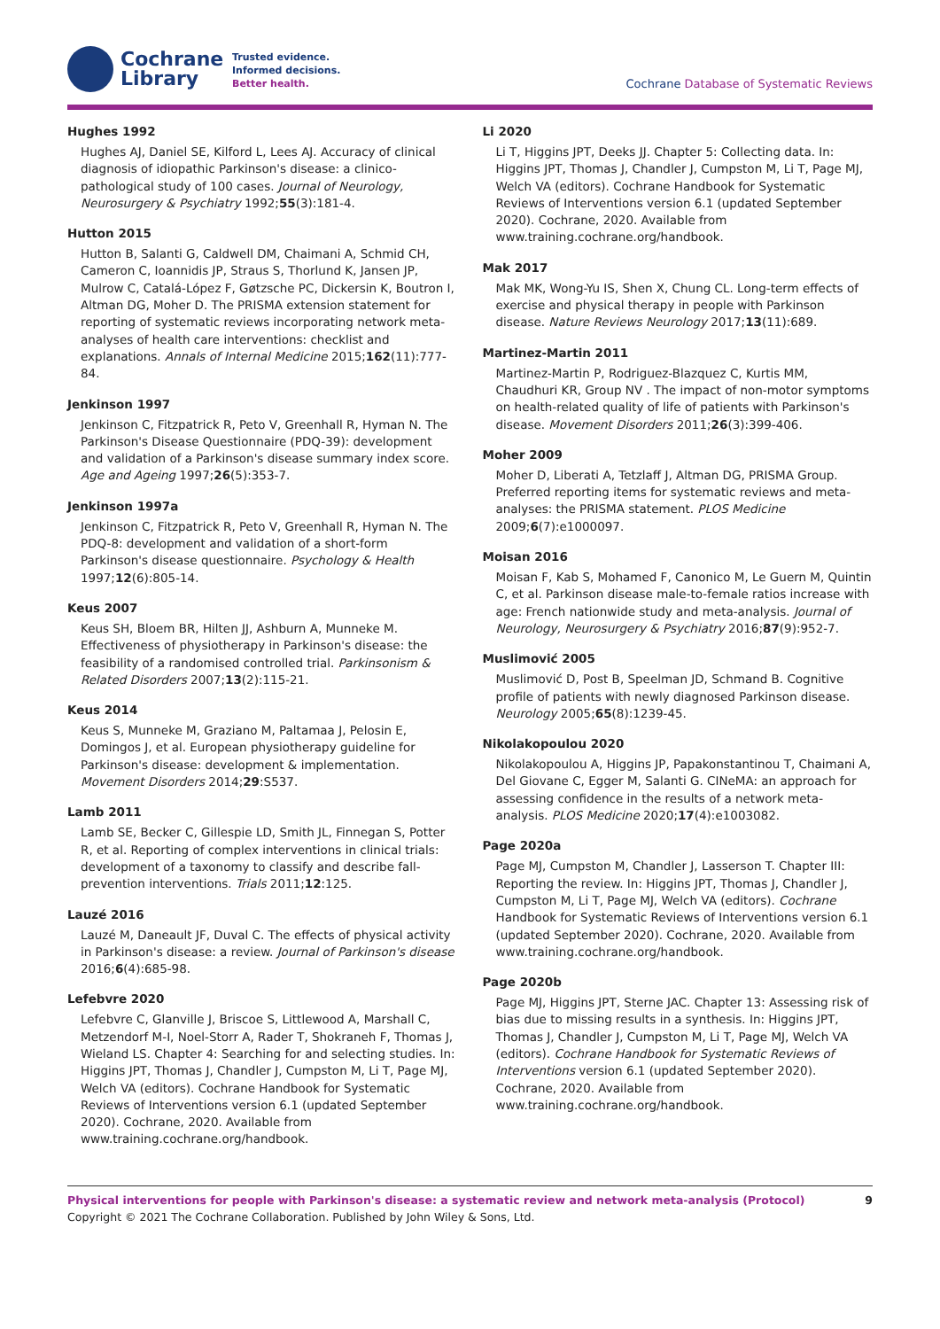Cochrane
Library
Trusted evidence.
Informed decisions.
Better health.
Cochrane Database of Systematic Reviews
Hughes 1992
Hughes AJ, Daniel SE, Kilford L, Lees AJ. Accuracy of clinical diagnosis of idiopathic Parkinson's disease: a clinico-pathological study of 100 cases. Journal of Neurology, Neurosurgery & Psychiatry 1992;55(3):181-4.
Hutton 2015
Hutton B, Salanti G, Caldwell DM, Chaimani A, Schmid CH, Cameron C, Ioannidis JP, Straus S, Thorlund K, Jansen JP, Mulrow C, Catalá-López F, Gøtzsche PC, Dickersin K, Boutron I, Altman DG, Moher D. The PRISMA extension statement for reporting of systematic reviews incorporating network meta-analyses of health care interventions: checklist and explanations. Annals of Internal Medicine 2015;162(11):777-84.
Jenkinson 1997
Jenkinson C, Fitzpatrick R, Peto V, Greenhall R, Hyman N. The Parkinson's Disease Questionnaire (PDQ-39): development and validation of a Parkinson's disease summary index score. Age and Ageing 1997;26(5):353-7.
Jenkinson 1997a
Jenkinson C, Fitzpatrick R, Peto V, Greenhall R, Hyman N. The PDQ-8: development and validation of a short-form Parkinson's disease questionnaire. Psychology & Health 1997;12(6):805-14.
Keus 2007
Keus SH, Bloem BR, Hilten JJ, Ashburn A, Munneke M. Effectiveness of physiotherapy in Parkinson's disease: the feasibility of a randomised controlled trial. Parkinsonism & Related Disorders 2007;13(2):115-21.
Keus 2014
Keus S, Munneke M, Graziano M, Paltamaa J, Pelosin E, Domingos J, et al. European physiotherapy guideline for Parkinson's disease: development & implementation. Movement Disorders 2014;29:S537.
Lamb 2011
Lamb SE, Becker C, Gillespie LD, Smith JL, Finnegan S, Potter R, et al. Reporting of complex interventions in clinical trials: development of a taxonomy to classify and describe fall-prevention interventions. Trials 2011;12:125.
Lauzé 2016
Lauzé M, Daneault JF, Duval C. The effects of physical activity in Parkinson's disease: a review. Journal of Parkinson's disease 2016;6(4):685-98.
Lefebvre 2020
Lefebvre C, Glanville J, Briscoe S, Littlewood A, Marshall C, Metzendorf M-I, Noel-Storr A, Rader T, Shokraneh F, Thomas J, Wieland LS. Chapter 4: Searching for and selecting studies. In: Higgins JPT, Thomas J, Chandler J, Cumpston M, Li T, Page MJ, Welch VA (editors). Cochrane Handbook for Systematic Reviews of Interventions version 6.1 (updated September 2020). Cochrane, 2020. Available from www.training.cochrane.org/handbook.
Li 2020
Li T, Higgins JPT, Deeks JJ. Chapter 5: Collecting data. In: Higgins JPT, Thomas J, Chandler J, Cumpston M, Li T, Page MJ, Welch VA (editors). Cochrane Handbook for Systematic Reviews of Interventions version 6.1 (updated September 2020). Cochrane, 2020. Available from www.training.cochrane.org/handbook.
Mak 2017
Mak MK, Wong-Yu IS, Shen X, Chung CL. Long-term effects of exercise and physical therapy in people with Parkinson disease. Nature Reviews Neurology 2017;13(11):689.
Martinez-Martin 2011
Martinez-Martin P, Rodriguez-Blazquez C, Kurtis MM, Chaudhuri KR, Group NV . The impact of non-motor symptoms on health-related quality of life of patients with Parkinson's disease. Movement Disorders 2011;26(3):399-406.
Moher 2009
Moher D, Liberati A, Tetzlaff J, Altman DG, PRISMA Group. Preferred reporting items for systematic reviews and meta-analyses: the PRISMA statement. PLOS Medicine 2009;6(7):e1000097.
Moisan 2016
Moisan F, Kab S, Mohamed F, Canonico M, Le Guern M, Quintin C, et al. Parkinson disease male-to-female ratios increase with age: French nationwide study and meta-analysis. Journal of Neurology, Neurosurgery & Psychiatry 2016;87(9):952-7.
Muslimović 2005
Muslimović D, Post B, Speelman JD, Schmand B. Cognitive profile of patients with newly diagnosed Parkinson disease. Neurology 2005;65(8):1239-45.
Nikolakopoulou 2020
Nikolakopoulou A, Higgins JP, Papakonstantinou T, Chaimani A, Del Giovane C, Egger M, Salanti G. CINeMA: an approach for assessing confidence in the results of a network meta-analysis. PLOS Medicine 2020;17(4):e1003082.
Page 2020a
Page MJ, Cumpston M, Chandler J, Lasserson T. Chapter III: Reporting the review. In: Higgins JPT, Thomas J, Chandler J, Cumpston M, Li T, Page MJ, Welch VA (editors). Cochrane Handbook for Systematic Reviews of Interventions version 6.1 (updated September 2020). Cochrane, 2020. Available from www.training.cochrane.org/handbook.
Page 2020b
Page MJ, Higgins JPT, Sterne JAC. Chapter 13: Assessing risk of bias due to missing results in a synthesis. In: Higgins JPT, Thomas J, Chandler J, Cumpston M, Li T, Page MJ, Welch VA (editors). Cochrane Handbook for Systematic Reviews of Interventions version 6.1 (updated September 2020). Cochrane, 2020. Available from www.training.cochrane.org/handbook.
Physical interventions for people with Parkinson's disease: a systematic review and network meta-analysis (Protocol) 9
Copyright © 2021 The Cochrane Collaboration. Published by John Wiley & Sons, Ltd.